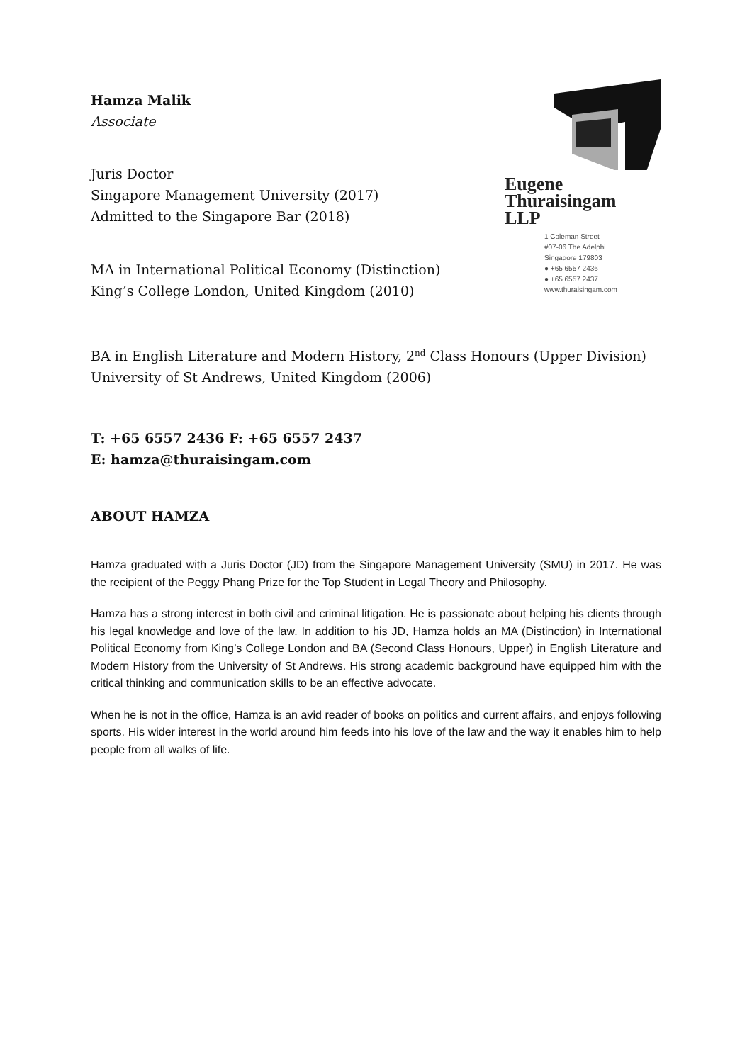Eugene
Thuraisingam
LLP
1 Coleman Street
#07-06 The Adelphi
Singapore 179803
● +65 6557 2436
● +65 6557 2437
www.thuraisingam.com
Hamza Malik
Associate
Juris Doctor
Singapore Management University (2017)
Admitted to the Singapore Bar (2018)
MA in International Political Economy (Distinction)
King’s College London, United Kingdom (2010)
BA in English Literature and Modern History, 2<sup>nd</sup> Class Honours (Upper Division)
University of St Andrews, United Kingdom (2006)
T: +65 6557 2436 F: +65 6557 2437
E: hamza@thuraisingam.com
ABOUT HAMZA
Hamza graduated with a Juris Doctor (JD) from the Singapore Management University (SMU) in 2017. He was the recipient of the Peggy Phang Prize for the Top Student in Legal Theory and Philosophy.
Hamza has a strong interest in both civil and criminal litigation. He is passionate about helping his clients through his legal knowledge and love of the law. In addition to his JD, Hamza holds an MA (Distinction) in International Political Economy from King’s College London and BA (Second Class Honours, Upper) in English Literature and Modern History from the University of St Andrews. His strong academic background have equipped him with the critical thinking and communication skills to be an effective advocate.
When he is not in the office, Hamza is an avid reader of books on politics and current affairs, and enjoys following sports. His wider interest in the world around him feeds into his love of the law and the way it enables him to help people from all walks of life.